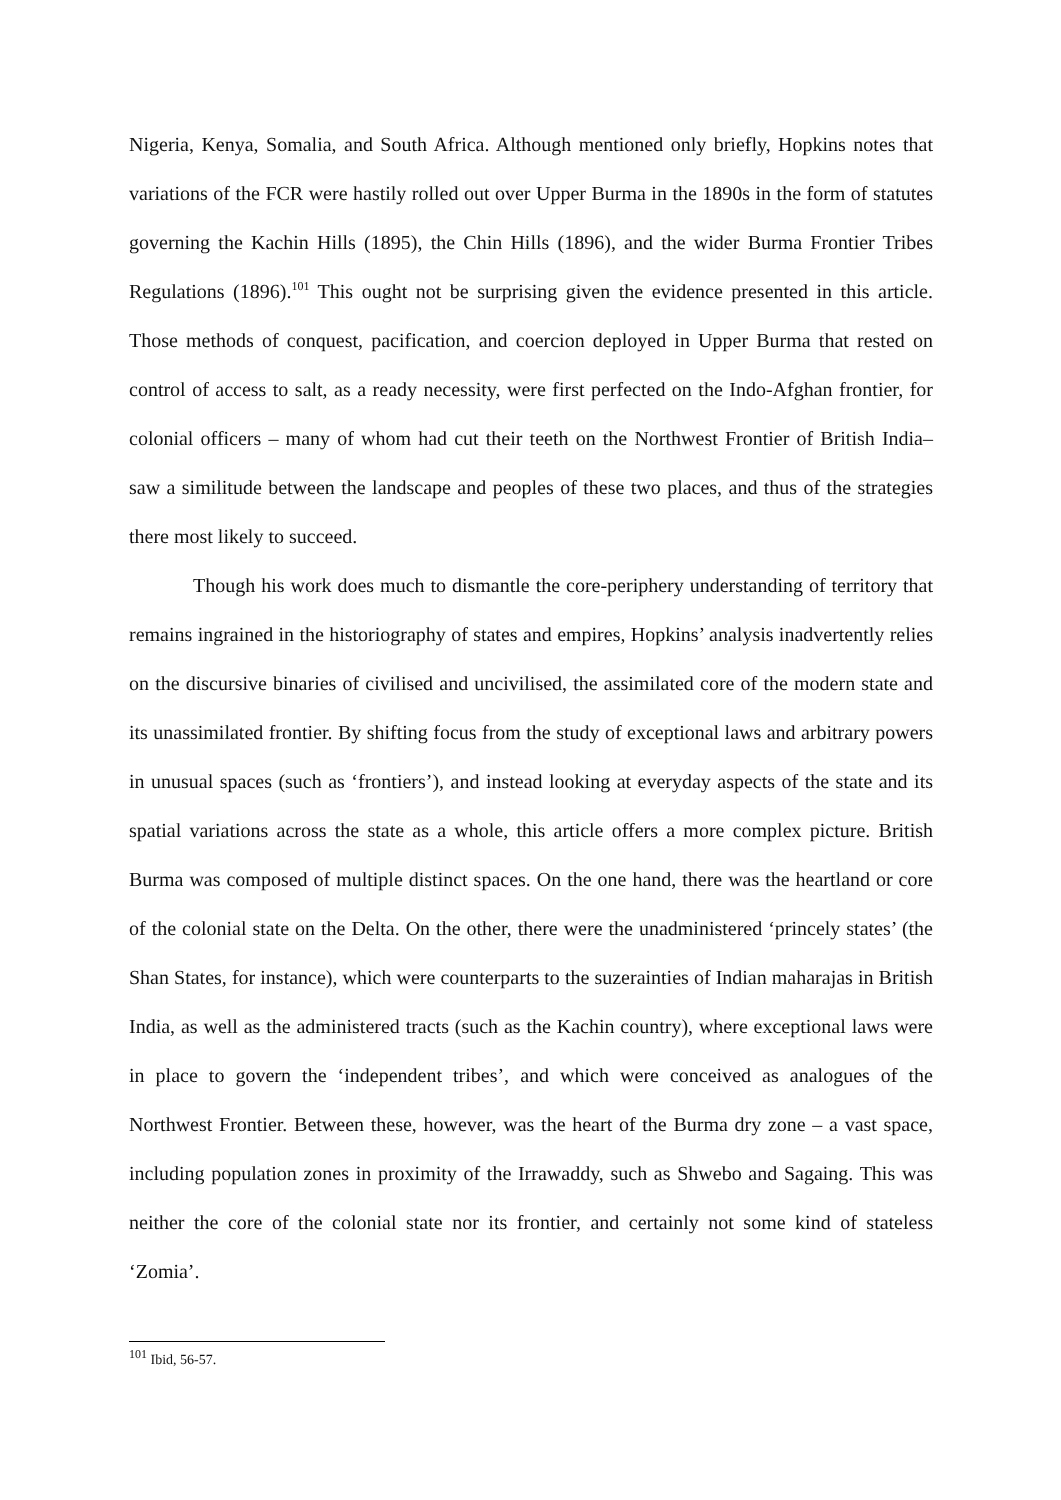Nigeria, Kenya, Somalia, and South Africa. Although mentioned only briefly, Hopkins notes that variations of the FCR were hastily rolled out over Upper Burma in the 1890s in the form of statutes governing the Kachin Hills (1895), the Chin Hills (1896), and the wider Burma Frontier Tribes Regulations (1896).<sup>101</sup> This ought not be surprising given the evidence presented in this article. Those methods of conquest, pacification, and coercion deployed in Upper Burma that rested on control of access to salt, as a ready necessity, were first perfected on the Indo-Afghan frontier, for colonial officers – many of whom had cut their teeth on the Northwest Frontier of British India– saw a similitude between the landscape and peoples of these two places, and thus of the strategies there most likely to succeed.
Though his work does much to dismantle the core-periphery understanding of territory that remains ingrained in the historiography of states and empires, Hopkins’ analysis inadvertently relies on the discursive binaries of civilised and uncivilised, the assimilated core of the modern state and its unassimilated frontier. By shifting focus from the study of exceptional laws and arbitrary powers in unusual spaces (such as ‘frontiers’), and instead looking at everyday aspects of the state and its spatial variations across the state as a whole, this article offers a more complex picture. British Burma was composed of multiple distinct spaces. On the one hand, there was the heartland or core of the colonial state on the Delta. On the other, there were the unadministered ‘princely states’ (the Shan States, for instance), which were counterparts to the suzerainties of Indian maharajas in British India, as well as the administered tracts (such as the Kachin country), where exceptional laws were in place to govern the ‘independent tribes’, and which were conceived as analogues of the Northwest Frontier. Between these, however, was the heart of the Burma dry zone – a vast space, including population zones in proximity of the Irrawaddy, such as Shwebo and Sagaing. This was neither the core of the colonial state nor its frontier, and certainly not some kind of stateless ‘Zomia’.
<sup>101</sup> Ibid, 56-57.